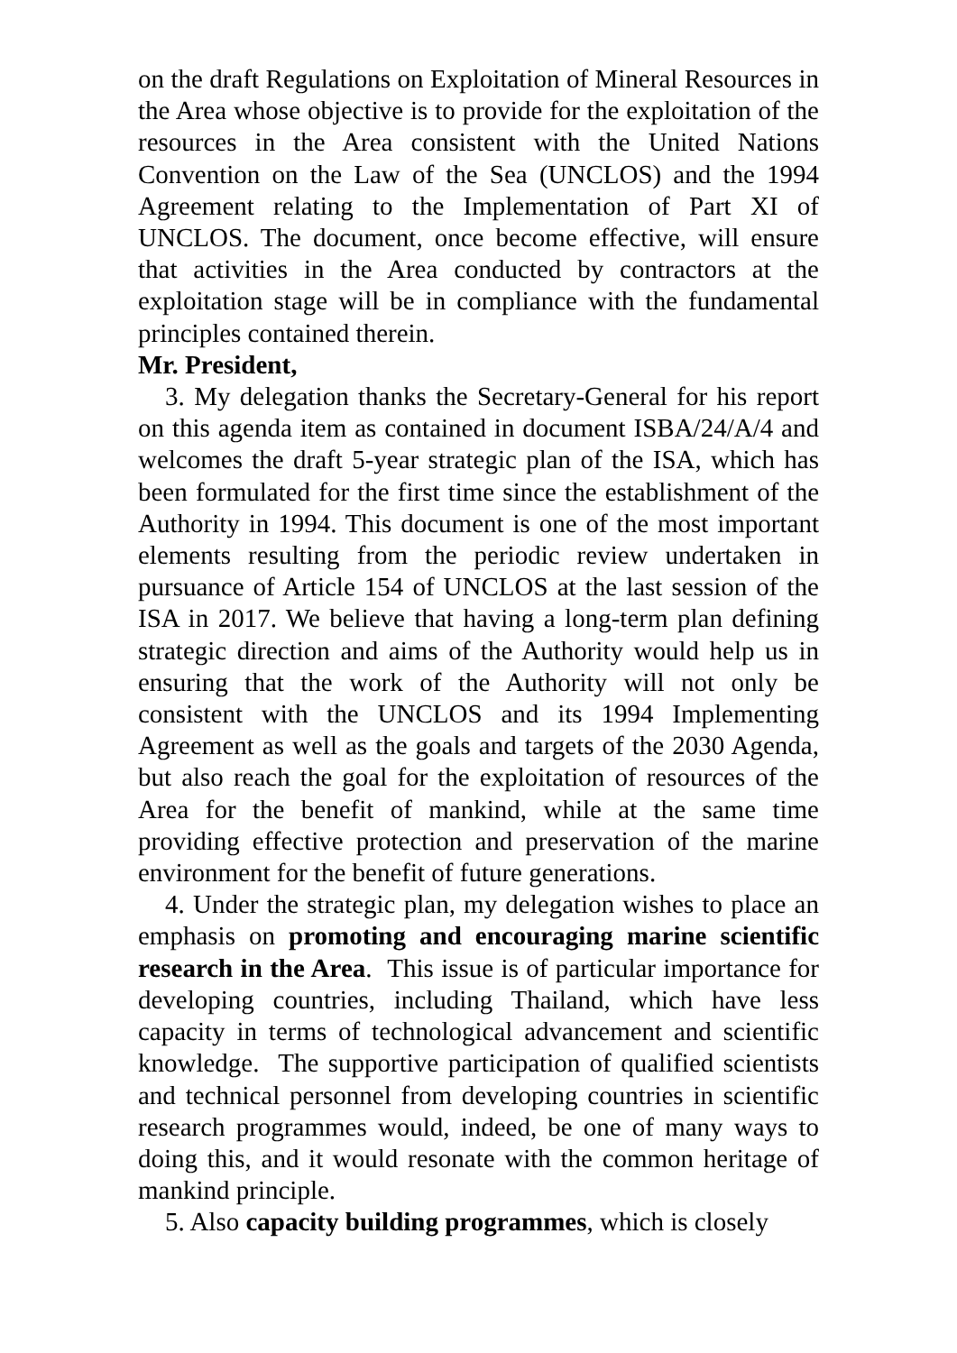on the draft Regulations on Exploitation of Mineral Resources in the Area whose objective is to provide for the exploitation of the resources in the Area consistent with the United Nations Convention on the Law of the Sea (UNCLOS) and the 1994 Agreement relating to the Implementation of Part XI of UNCLOS. The document, once become effective, will ensure that activities in the Area conducted by contractors at the exploitation stage will be in compliance with the fundamental principles contained therein.
Mr. President,
3. My delegation thanks the Secretary-General for his report on this agenda item as contained in document ISBA/24/A/4 and welcomes the draft 5-year strategic plan of the ISA, which has been formulated for the first time since the establishment of the Authority in 1994. This document is one of the most important elements resulting from the periodic review undertaken in pursuance of Article 154 of UNCLOS at the last session of the ISA in 2017. We believe that having a long-term plan defining strategic direction and aims of the Authority would help us in ensuring that the work of the Authority will not only be consistent with the UNCLOS and its 1994 Implementing Agreement as well as the goals and targets of the 2030 Agenda, but also reach the goal for the exploitation of resources of the Area for the benefit of mankind, while at the same time providing effective protection and preservation of the marine environment for the benefit of future generations.
4. Under the strategic plan, my delegation wishes to place an emphasis on promoting and encouraging marine scientific research in the Area. This issue is of particular importance for developing countries, including Thailand, which have less capacity in terms of technological advancement and scientific knowledge. The supportive participation of qualified scientists and technical personnel from developing countries in scientific research programmes would, indeed, be one of many ways to doing this, and it would resonate with the common heritage of mankind principle.
5. Also capacity building programmes, which is closely